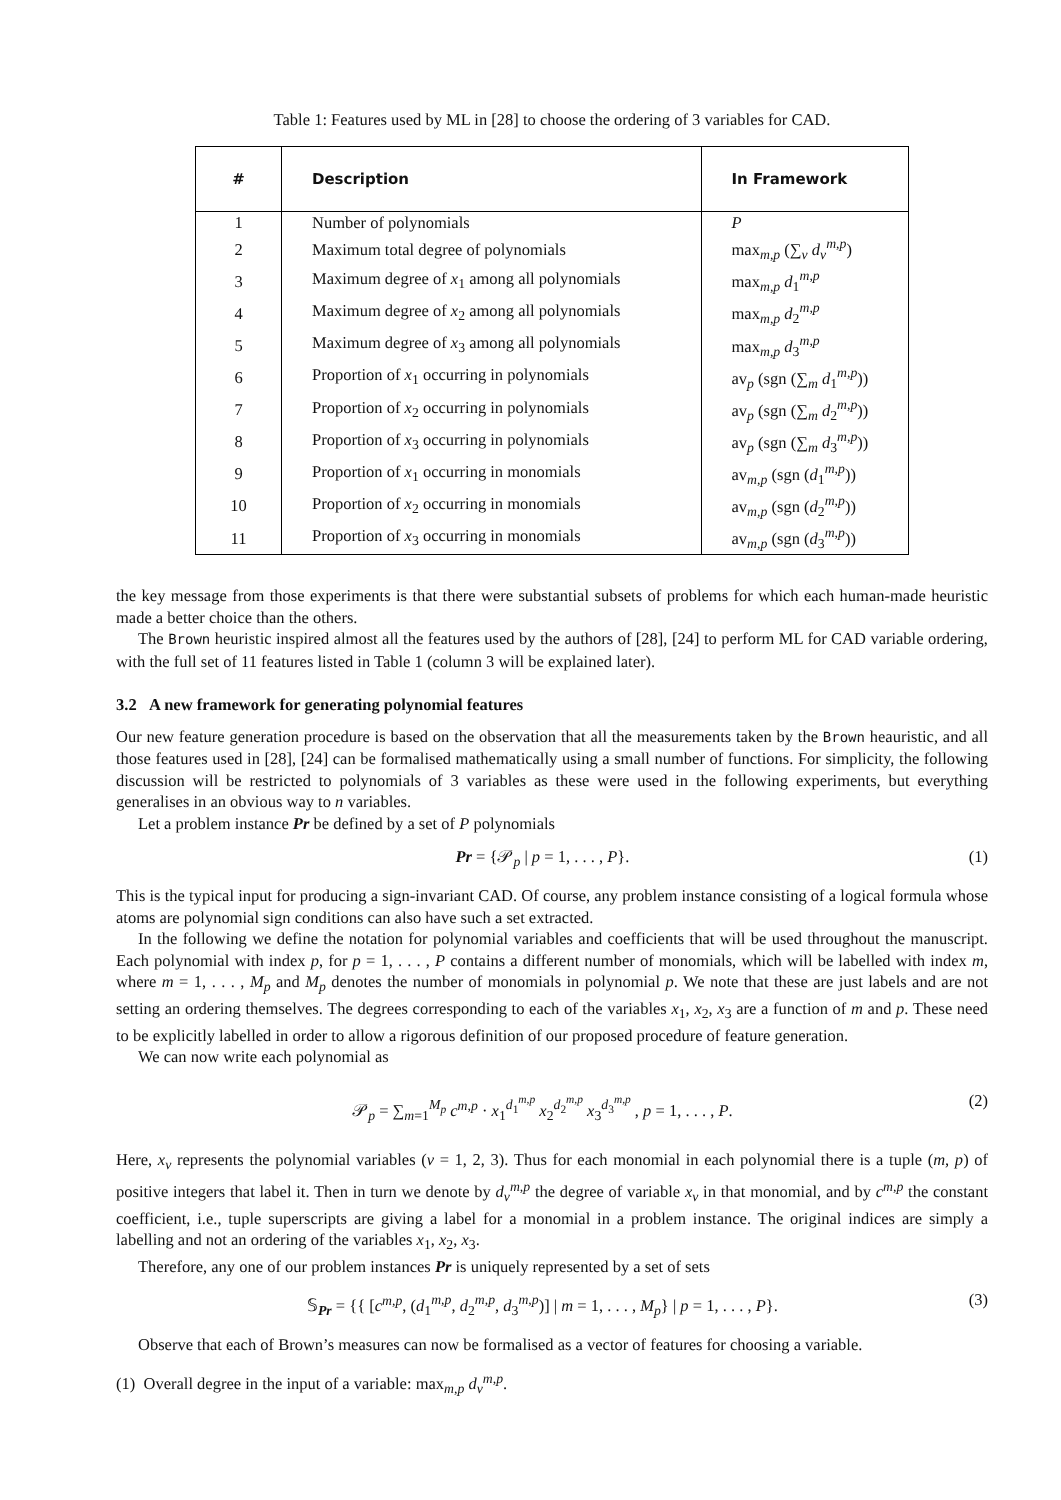Table 1: Features used by ML in [28] to choose the ordering of 3 variables for CAD.
| # | Description | In Framework |
| --- | --- | --- |
| 1 | Number of polynomials | P |
| 2 | Maximum total degree of polynomials | max<sub>m,p</sub> (∑<sub>v</sub> d<sub>v</sub><sup>m,p</sup>) |
| 3 | Maximum degree of x<sub>1</sub> among all polynomials | max<sub>m,p</sub> d<sub>1</sub><sup>m,p</sup> |
| 4 | Maximum degree of x<sub>2</sub> among all polynomials | max<sub>m,p</sub> d<sub>2</sub><sup>m,p</sup> |
| 5 | Maximum degree of x<sub>3</sub> among all polynomials | max<sub>m,p</sub> d<sub>3</sub><sup>m,p</sup> |
| 6 | Proportion of x<sub>1</sub> occurring in polynomials | av<sub>p</sub> (sgn (∑<sub>m</sub> d<sub>1</sub><sup>m,p</sup>)) |
| 7 | Proportion of x<sub>2</sub> occurring in polynomials | av<sub>p</sub> (sgn (∑<sub>m</sub> d<sub>2</sub><sup>m,p</sup>)) |
| 8 | Proportion of x<sub>3</sub> occurring in polynomials | av<sub>p</sub> (sgn (∑<sub>m</sub> d<sub>3</sub><sup>m,p</sup>)) |
| 9 | Proportion of x<sub>1</sub> occurring in monomials | av<sub>m,p</sub> (sgn ( d<sub>1</sub><sup>m,p</sup>)) |
| 10 | Proportion of x<sub>2</sub> occurring in monomials | av<sub>m,p</sub> (sgn ( d<sub>2</sub><sup>m,p</sup>)) |
| 11 | Proportion of x<sub>3</sub> occurring in monomials | av<sub>m,p</sub> (sgn ( d<sub>3</sub><sup>m,p</sup>)) |
the key message from those experiments is that there were substantial subsets of problems for which each human-made heuristic made a better choice than the others.
The Brown heuristic inspired almost all the features used by the authors of [28], [24] to perform ML for CAD variable ordering, with the full set of 11 features listed in Table 1 (column 3 will be explained later).
3.2 A new framework for generating polynomial features
Our new feature generation procedure is based on the observation that all the measurements taken by the Brown heauristic, and all those features used in [28], [24] can be formalised mathematically using a small number of functions. For simplicity, the following discussion will be restricted to polynomials of 3 variables as these were used in the following experiments, but everything generalises in an obvious way to n variables.
Let a problem instance Pr be defined by a set of P polynomials
Pr = {𝒫<sub>p</sub> | p = 1, . . . , P}. (1)
This is the typical input for producing a sign-invariant CAD. Of course, any problem instance consisting of a logical formula whose atoms are polynomial sign conditions can also have such a set extracted.
In the following we define the notation for polynomial variables and coefficients that will be used throughout the manuscript. Each polynomial with index p, for p = 1, . . . , P contains a different number of monomials, which will be labelled with index m, where m = 1, . . . , M<sub>p</sub> and M<sub>p</sub> denotes the number of monomials in polynomial p. We note that these are just labels and are not setting an ordering themselves. The degrees corresponding to each of the variables x<sub>1</sub>, x<sub>2</sub>, x<sub>3</sub> are a function of m and p. These need to be explicitly labelled in order to allow a rigorous definition of our proposed procedure of feature generation.
We can now write each polynomial as
𝒫<sub>p</sub> = ∑<sub>m=1</sub><sup>M<sub>p</sub></sup> c<sup>m,p</sup> · x<sub>1</sub><sup>d<sub>1</sub><sup>m,p</sup></sup> x<sub>2</sub><sup>d<sub>2</sub><sup>m,p</sup></sup> x<sub>3</sub><sup>d<sub>3</sub><sup>m,p</sup></sup> , p = 1, . . . , P. (2)
Here, x<sub>v</sub> represents the polynomial variables (v = 1, 2, 3). Thus for each monomial in each polynomial there is a tuple (m, p) of positive integers that label it. Then in turn we denote by d<sub>v</sub><sup>m,p</sup> the degree of variable x<sub>v</sub> in that monomial, and by c<sup>m,p</sup> the constant coefficient, i.e., tuple superscripts are giving a label for a monomial in a problem instance. The original indices are simply a labelling and not an ordering of the variables x<sub>1</sub>, x<sub>2</sub>, x<sub>3</sub>.
Therefore, any one of our problem instances Pr is uniquely represented by a set of sets
𝕊<sub>Pr</sub> = {{ [c<sup>m,p</sup>, (d<sub>1</sub><sup>m,p</sup>, d<sub>2</sub><sup>m,p</sup>, d<sub>3</sub><sup>m,p</sup>)] | m = 1, . . . , M<sub>p</sub>} | p = 1, . . . , P}. (3)
Observe that each of Brown’s measures can now be formalised as a vector of features for choosing a variable.
(1) Overall degree in the input of a variable: max<sub>m,p</sub> d<sub>v</sub><sup>m,p</sup>.